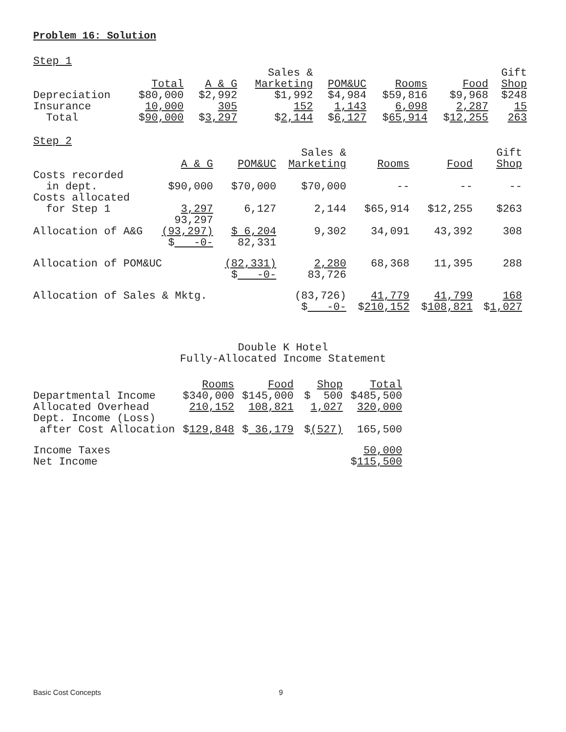Problem 16: Solution
Step 1
| | | | Sales & | | | | Gift |
| | Total | A & G | Marketing | POM&UC | Rooms | Food | Shop |
| Depreciation | $80,000 | $2,992 | $1,992 | $4,984 | $59,816 | $9,968 | $248 |
| Insurance | 10,000 | 305 | 152 | 1,143 | 6,098 | 2,287 | 15 |
| Total | $ 90,000 | $ 3,297 | $ 2,144 | $ 6,127 | $ 65,914 | $ 12,255 | 263 |
Step 2
| | | | Sales & | | | Gift |
| | A & G | POM&UC | Marketing | Rooms | Food | Shop |
| Costs recorded in dept. | $90,000 | $70,000 | $70,000 | -- | -- | -- |
| Costs allocated for Step 1 | 3,297 | 6,127 | 2,144 | $65,914 | $12,255 | $263 |
| | 93,297 | | | | | |
| Allocation of A&G | (93,297) | $ 6,204 | 9,302 | 34,091 | 43,392 | 308 |
| | $ -0- | 82,331 | | | | |
| Allocation of POM&UC | | (82,331) | 2,280 | 68,368 | 11,395 | 288 |
| | | $ -0- | 83,726 | | | |
| Allocation of Sales & Mktg. | | | (83,726) | 41,779 | 41,799 | 168 |
| | | | $ -0- | $ 210,152 | $ 108,821 | $ 1,027 |
Double K Hotel
Fully-Allocated Income Statement
| | Rooms | Food | Shop | Total |
| --- | --- | --- | --- | --- |
| Departmental Income | $340,000 | $145,000 | $ 500 | $485,500 |
| Allocated Overhead | 210,152 | 108,821 | 1,027 | 320,000 |
| Dept. Income (Loss) after Cost Allocation | $ 129,848 | $ 36,179 | $ (527) | 165,500 |
| Income Taxes | | | | 50,000 |
| Net Income | | | | $ 115,500 |
Basic Cost Concepts 9